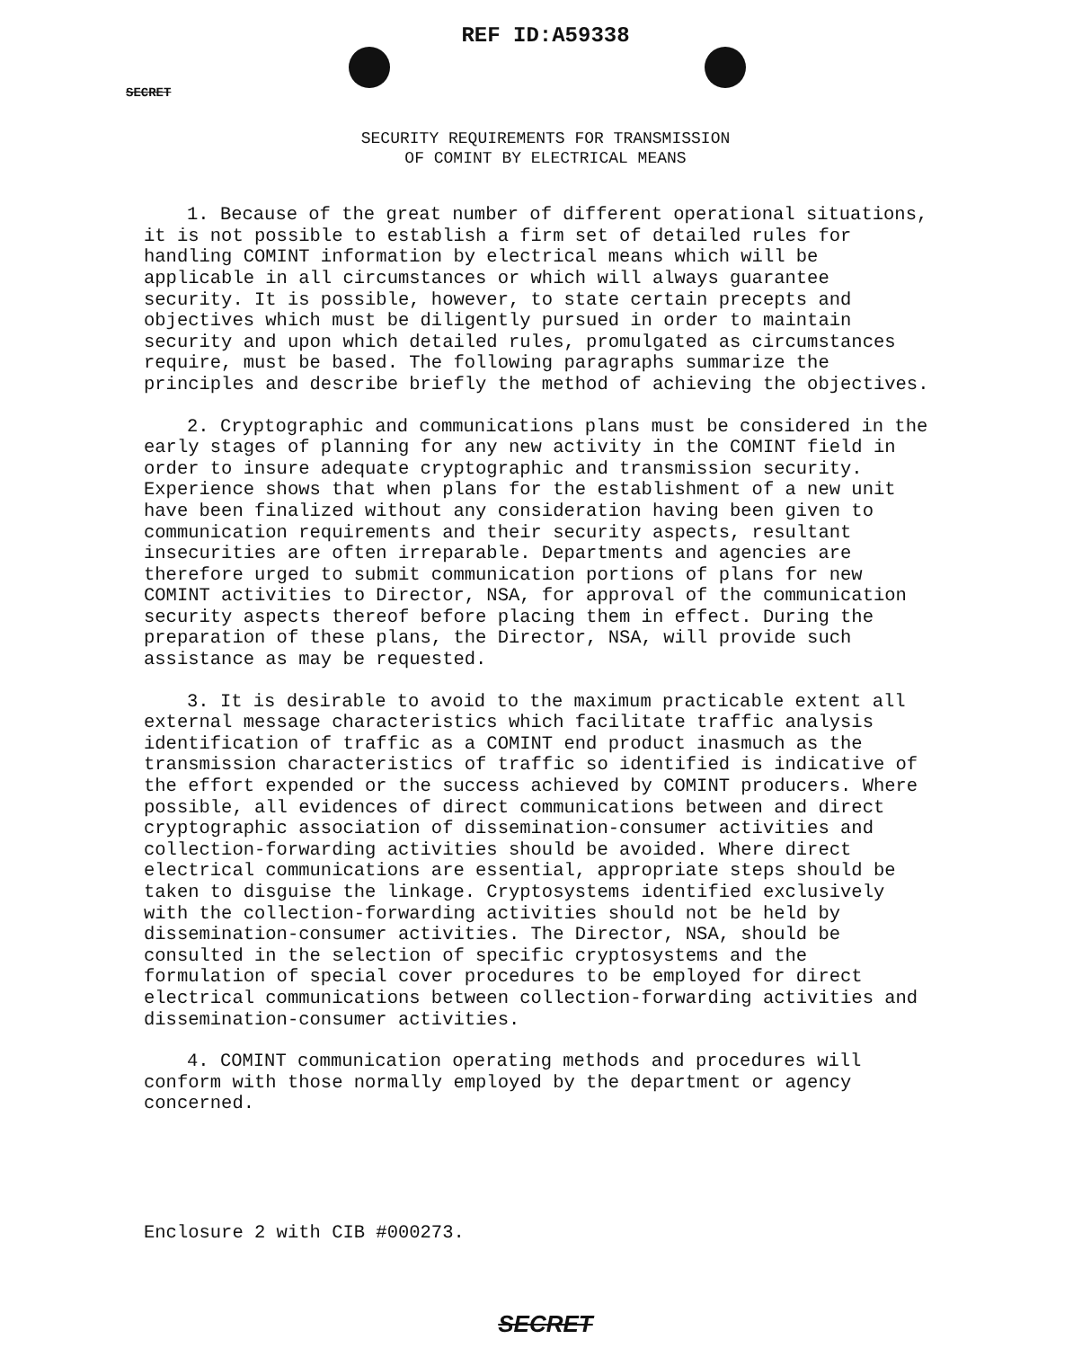REF ID:A59338
SECRET
SECURITY REQUIREMENTS FOR TRANSMISSION
OF COMINT BY ELECTRICAL MEANS
1. Because of the great number of different operational situations, it is not possible to establish a firm set of detailed rules for handling COMINT information by electrical means which will be applicable in all circumstances or which will always guarantee security. It is possible, however, to state certain precepts and objectives which must be diligently pursued in order to maintain security and upon which detailed rules, promulgated as circumstances require, must be based. The following paragraphs summarize the principles and describe briefly the method of achieving the objectives.
2. Cryptographic and communications plans must be considered in the early stages of planning for any new activity in the COMINT field in order to insure adequate cryptographic and transmission security. Experience shows that when plans for the establishment of a new unit have been finalized without any consideration having been given to communication requirements and their security aspects, resultant insecurities are often irreparable. Departments and agencies are therefore urged to submit communication portions of plans for new COMINT activities to Director, NSA, for approval of the communication security aspects thereof before placing them in effect. During the preparation of these plans, the Director, NSA, will provide such assistance as may be requested.
3. It is desirable to avoid to the maximum practicable extent all external message characteristics which facilitate traffic analysis identification of traffic as a COMINT end product inasmuch as the transmission characteristics of traffic so identified is indicative of the effort expended or the success achieved by COMINT producers. Where possible, all evidences of direct communications between and direct cryptographic association of dissemination-consumer activities and collection-forwarding activities should be avoided. Where direct electrical communications are essential, appropriate steps should be taken to disguise the linkage. Cryptosystems identified exclusively with the collection-forwarding activities should not be held by dissemination-consumer activities. The Director, NSA, should be consulted in the selection of specific cryptosystems and the formulation of special cover procedures to be employed for direct electrical communications between collection-forwarding activities and dissemination-consumer activities.
4. COMINT communication operating methods and procedures will conform with those normally employed by the department or agency concerned.
Enclosure 2 with CIB #000273.
SECRET